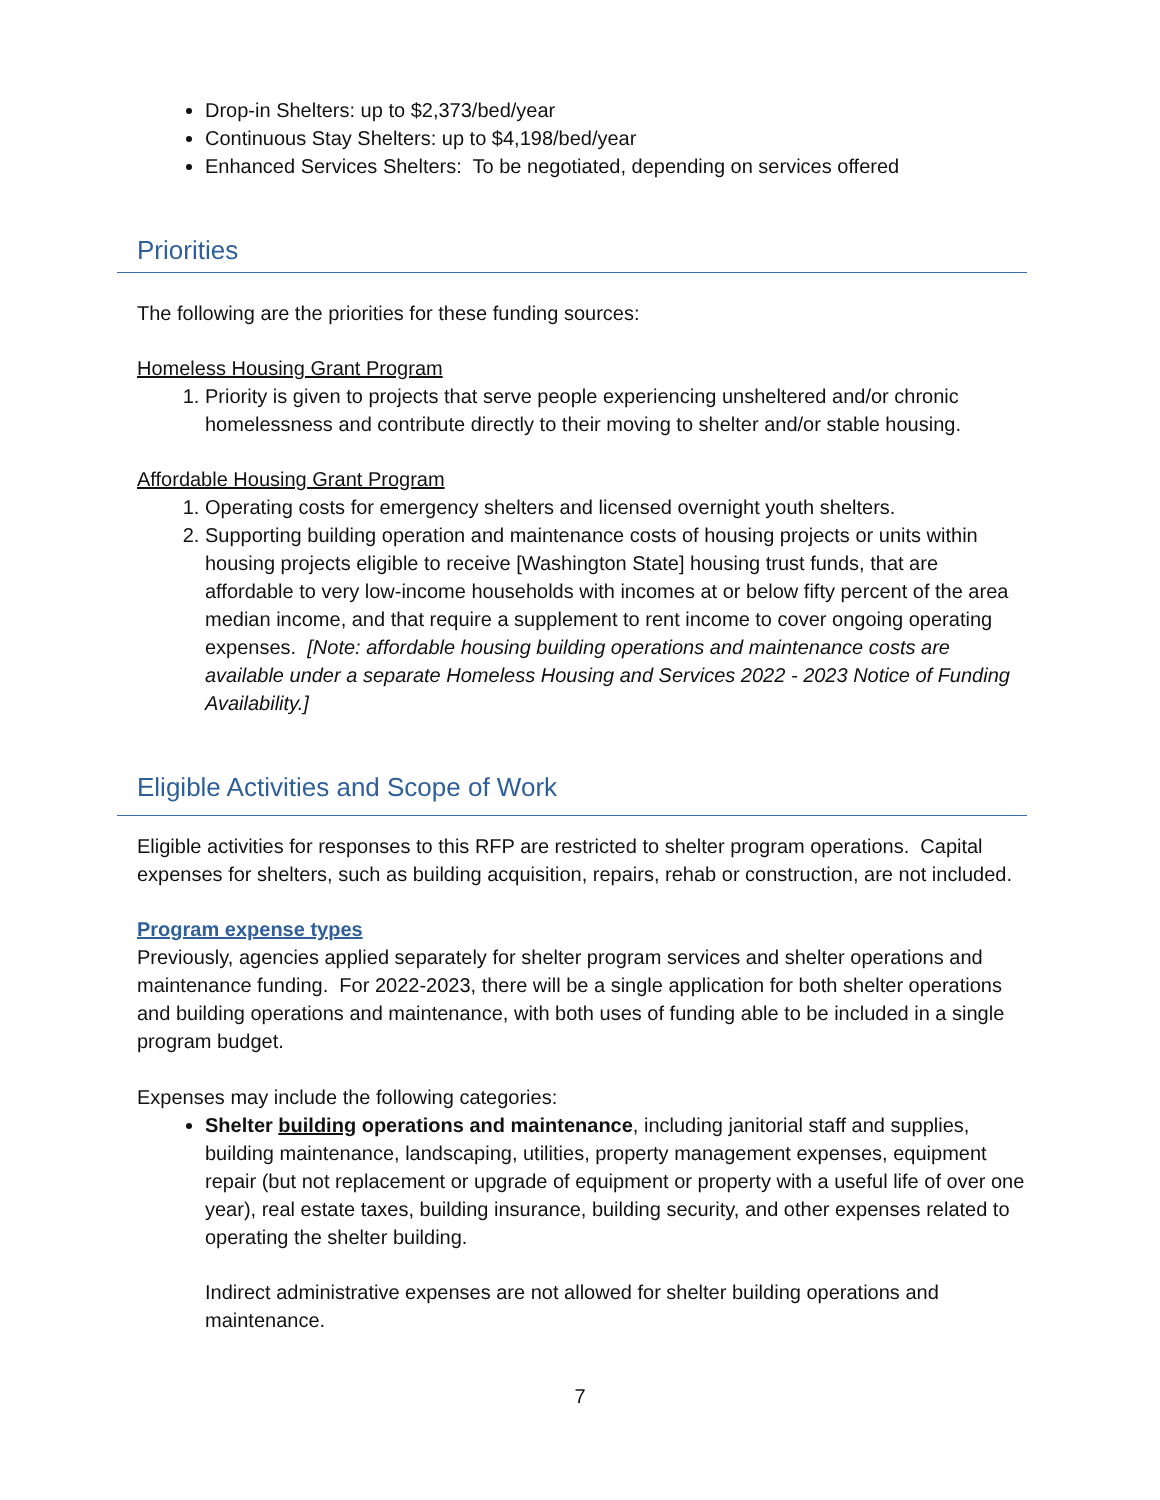Drop-in Shelters: up to $2,373/bed/year
Continuous Stay Shelters: up to $4,198/bed/year
Enhanced Services Shelters: To be negotiated, depending on services offered
Priorities
The following are the priorities for these funding sources:
Homeless Housing Grant Program
1. Priority is given to projects that serve people experiencing unsheltered and/or chronic homelessness and contribute directly to their moving to shelter and/or stable housing.
Affordable Housing Grant Program
1. Operating costs for emergency shelters and licensed overnight youth shelters.
2. Supporting building operation and maintenance costs of housing projects or units within housing projects eligible to receive [Washington State] housing trust funds, that are affordable to very low-income households with incomes at or below fifty percent of the area median income, and that require a supplement to rent income to cover ongoing operating expenses. [Note: affordable housing building operations and maintenance costs are available under a separate Homeless Housing and Services 2022 - 2023 Notice of Funding Availability.]
Eligible Activities and Scope of Work
Eligible activities for responses to this RFP are restricted to shelter program operations. Capital expenses for shelters, such as building acquisition, repairs, rehab or construction, are not included.
Program expense types
Previously, agencies applied separately for shelter program services and shelter operations and maintenance funding. For 2022-2023, there will be a single application for both shelter operations and building operations and maintenance, with both uses of funding able to be included in a single program budget.
Expenses may include the following categories:
Shelter building operations and maintenance, including janitorial staff and supplies, building maintenance, landscaping, utilities, property management expenses, equipment repair (but not replacement or upgrade of equipment or property with a useful life of over one year), real estate taxes, building insurance, building security, and other expenses related to operating the shelter building.
Indirect administrative expenses are not allowed for shelter building operations and maintenance.
7